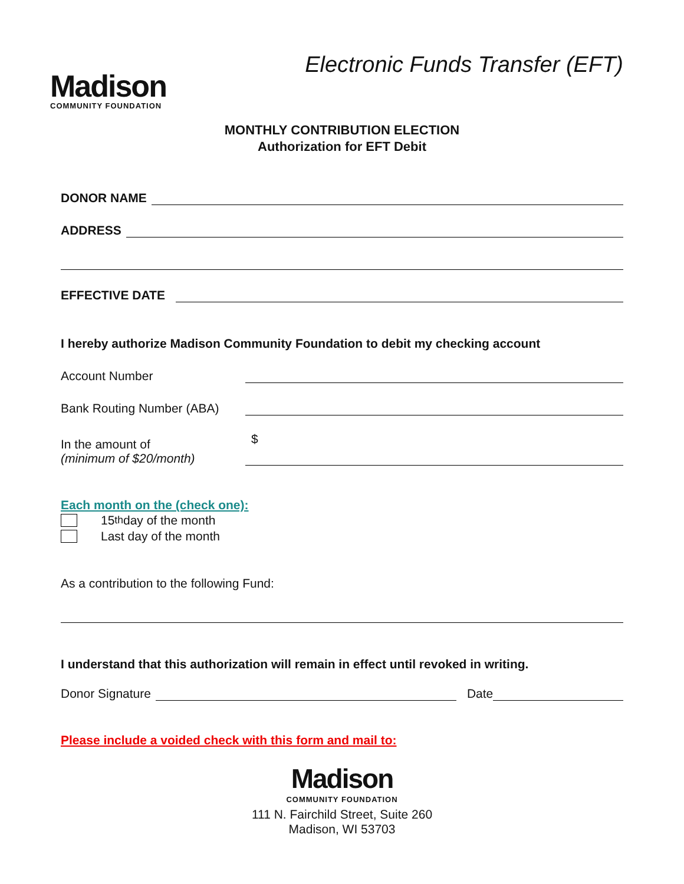Madison
COMMUNITY FOUNDATION
Electronic Funds Transfer (EFT)
MONTHLY CONTRIBUTION ELECTION
Authorization for EFT Debit
DONOR NAME
ADDRESS
EFFECTIVE DATE
I hereby authorize Madison Community Foundation to debit my checking account
Account Number
Bank Routing Number (ABA)
In the amount of
(minimum of $20/month)
$
Each month on the (check one):
15<sup>th</sup> day of the month
Last day of the month
As a contribution to the following Fund:
I understand that this authorization will remain in effect until revoked in writing.
Donor Signature
Date
Please include a voided check with this form and mail to:
Madison
COMMUNITY FOUNDATION
111 N. Fairchild Street, Suite 260
Madison, WI 53703